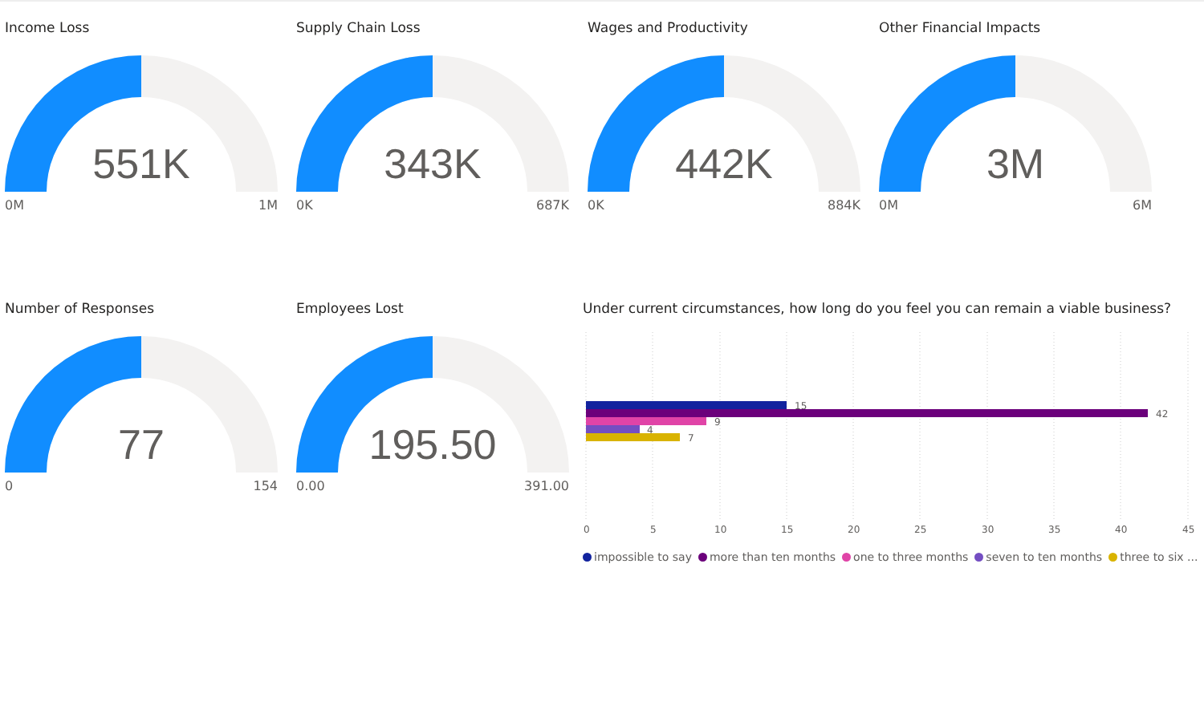Income Loss
551K
0M 1M
Supply Chain Loss
343K
0K 687K
Wages and Productivity
442K
0K 884K
Other Financial Impacts
3M
0M 6M
Number of Responses
77
0 154
Employees Lost
195.50
0.00 391.00
Under current circumstances, how long do you feel you can remain a viable business?
15
42
9
4
7
0
5
10
15
20
25
30
35
40
45
impossible to say more than ten months one to three months seven to ten months three to six ...